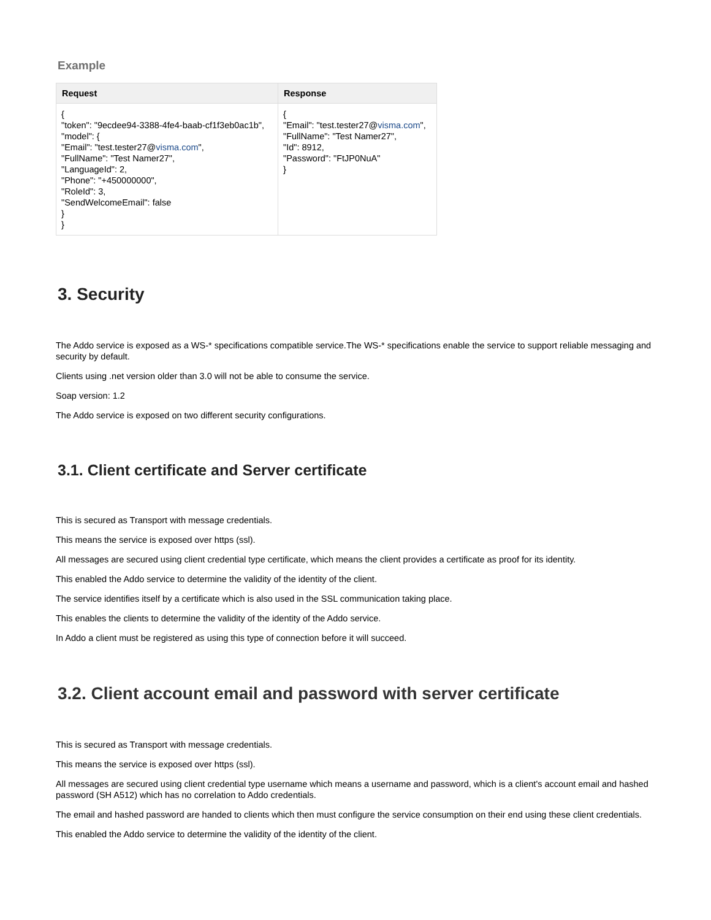Example
| Request | Response |
| --- | --- |
| { "token": "9ecdee94-3388-4fe4-baab-cf1f3eb0ac1b", "model": { "Email": "test.tester27@ visma.com ", "FullName": "Test Namer27", "LanguageId": 2, "Phone": "+450000000", "RoleId": 3, "SendWelcomeEmail": false } } | { "Email": "test.tester27@ visma.com ", "FullName": "Test Namer27", "Id": 8912, "Password": "FtJP0NuA" } |
3. Security
The Addo service is exposed as a WS-* specifications compatible service.The WS-* specifications enable the service to support reliable messaging and security by default.
Clients using .net version older than 3.0 will not be able to consume the service.
Soap version: 1.2
The Addo service is exposed on two different security configurations.
3.1. Client certificate and Server certificate
This is secured as Transport with message credentials.
This means the service is exposed over https (ssl).
All messages are secured using client credential type certificate, which means the client provides a certificate as proof for its identity.
This enabled the Addo service to determine the validity of the identity of the client.
The service identifies itself by a certificate which is also used in the SSL communication taking place.
This enables the clients to determine the validity of the identity of the Addo service.
In Addo a client must be registered as using this type of connection before it will succeed.
3.2. Client account email and password with server certificate
This is secured as Transport with message credentials.
This means the service is exposed over https (ssl).
All messages are secured using client credential type username which means a username and password, which is a client's account email and hashed password (SH A512) which has no correlation to Addo credentials.
The email and hashed password are handed to clients which then must configure the service consumption on their end using these client credentials.
This enabled the Addo service to determine the validity of the identity of the client.